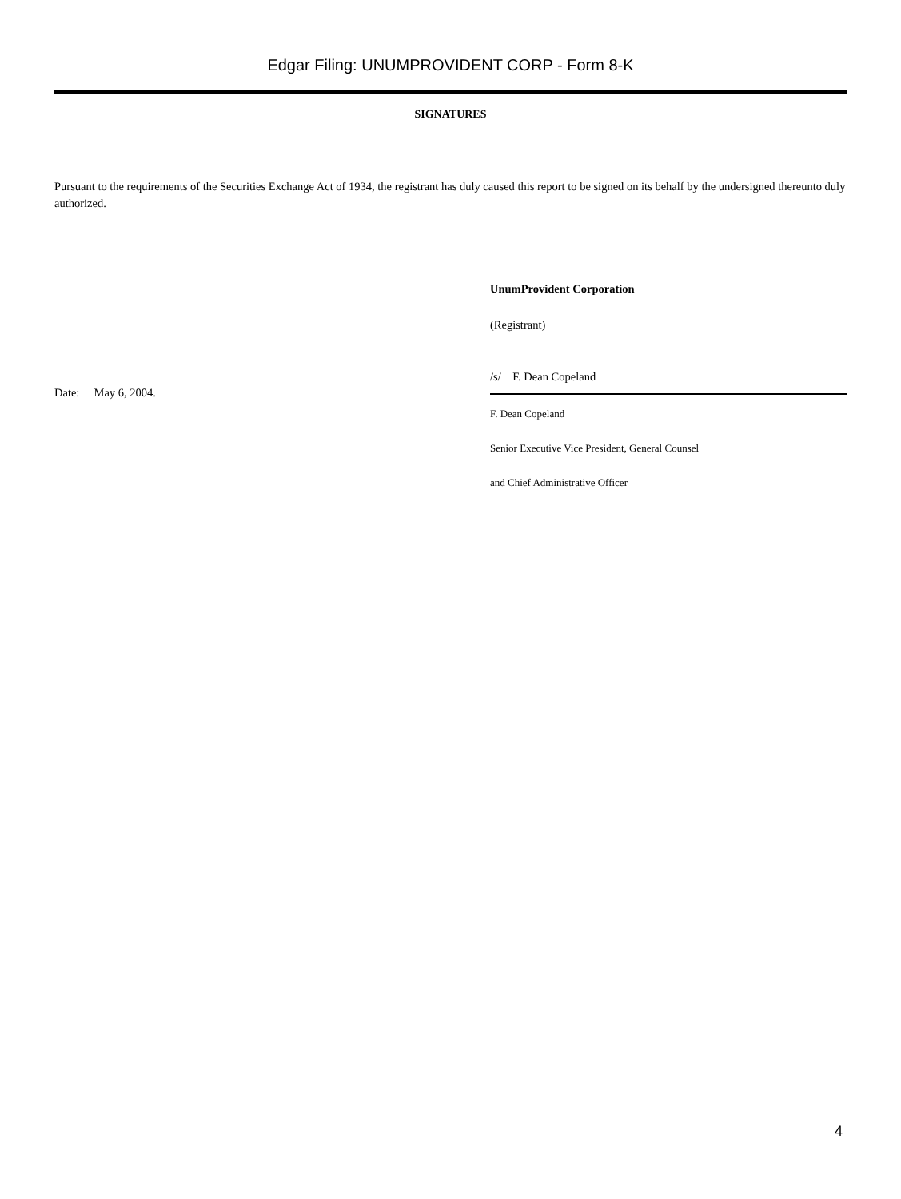Edgar Filing: UNUMPROVIDENT CORP - Form 8-K
SIGNATURES
Pursuant to the requirements of the Securities Exchange Act of 1934, the registrant has duly caused this report to be signed on its behalf by the undersigned thereunto duly authorized.
Date: May 6, 2004.
UnumProvident Corporation
(Registrant)
/s/ F. Dean Copeland
F. Dean Copeland
Senior Executive Vice President, General Counsel
and Chief Administrative Officer
4